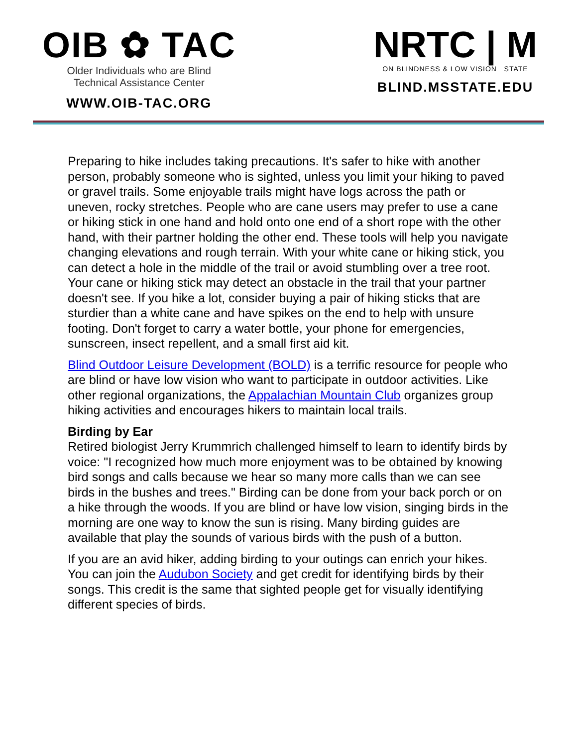OIB ✿ TAC
Older Individuals who are Blind
Technical Assistance Center
WWW.OIB-TAC.ORG
NRTC | M
ON BLINDNESS & LOW VISION STATE
BLIND.MSSTATE.EDU
Preparing to hike includes taking precautions. It's safer to hike with another person, probably someone who is sighted, unless you limit your hiking to paved or gravel trails. Some enjoyable trails might have logs across the path or uneven, rocky stretches. People who are cane users may prefer to use a cane or hiking stick in one hand and hold onto one end of a short rope with the other hand, with their partner holding the other end. These tools will help you navigate changing elevations and rough terrain. With your white cane or hiking stick, you can detect a hole in the middle of the trail or avoid stumbling over a tree root. Your cane or hiking stick may detect an obstacle in the trail that your partner doesn't see. If you hike a lot, consider buying a pair of hiking sticks that are sturdier than a white cane and have spikes on the end to help with unsure footing. Don't forget to carry a water bottle, your phone for emergencies, sunscreen, insect repellent, and a small first aid kit.
Blind Outdoor Leisure Development (BOLD) is a terrific resource for people who are blind or have low vision who want to participate in outdoor activities. Like other regional organizations, the Appalachian Mountain Club organizes group hiking activities and encourages hikers to maintain local trails.
Birding by Ear
Retired biologist Jerry Krummrich challenged himself to learn to identify birds by voice: "I recognized how much more enjoyment was to be obtained by knowing bird songs and calls because we hear so many more calls than we can see birds in the bushes and trees." Birding can be done from your back porch or on a hike through the woods. If you are blind or have low vision, singing birds in the morning are one way to know the sun is rising. Many birding guides are available that play the sounds of various birds with the push of a button.
If you are an avid hiker, adding birding to your outings can enrich your hikes. You can join the Audubon Society and get credit for identifying birds by their songs. This credit is the same that sighted people get for visually identifying different species of birds.